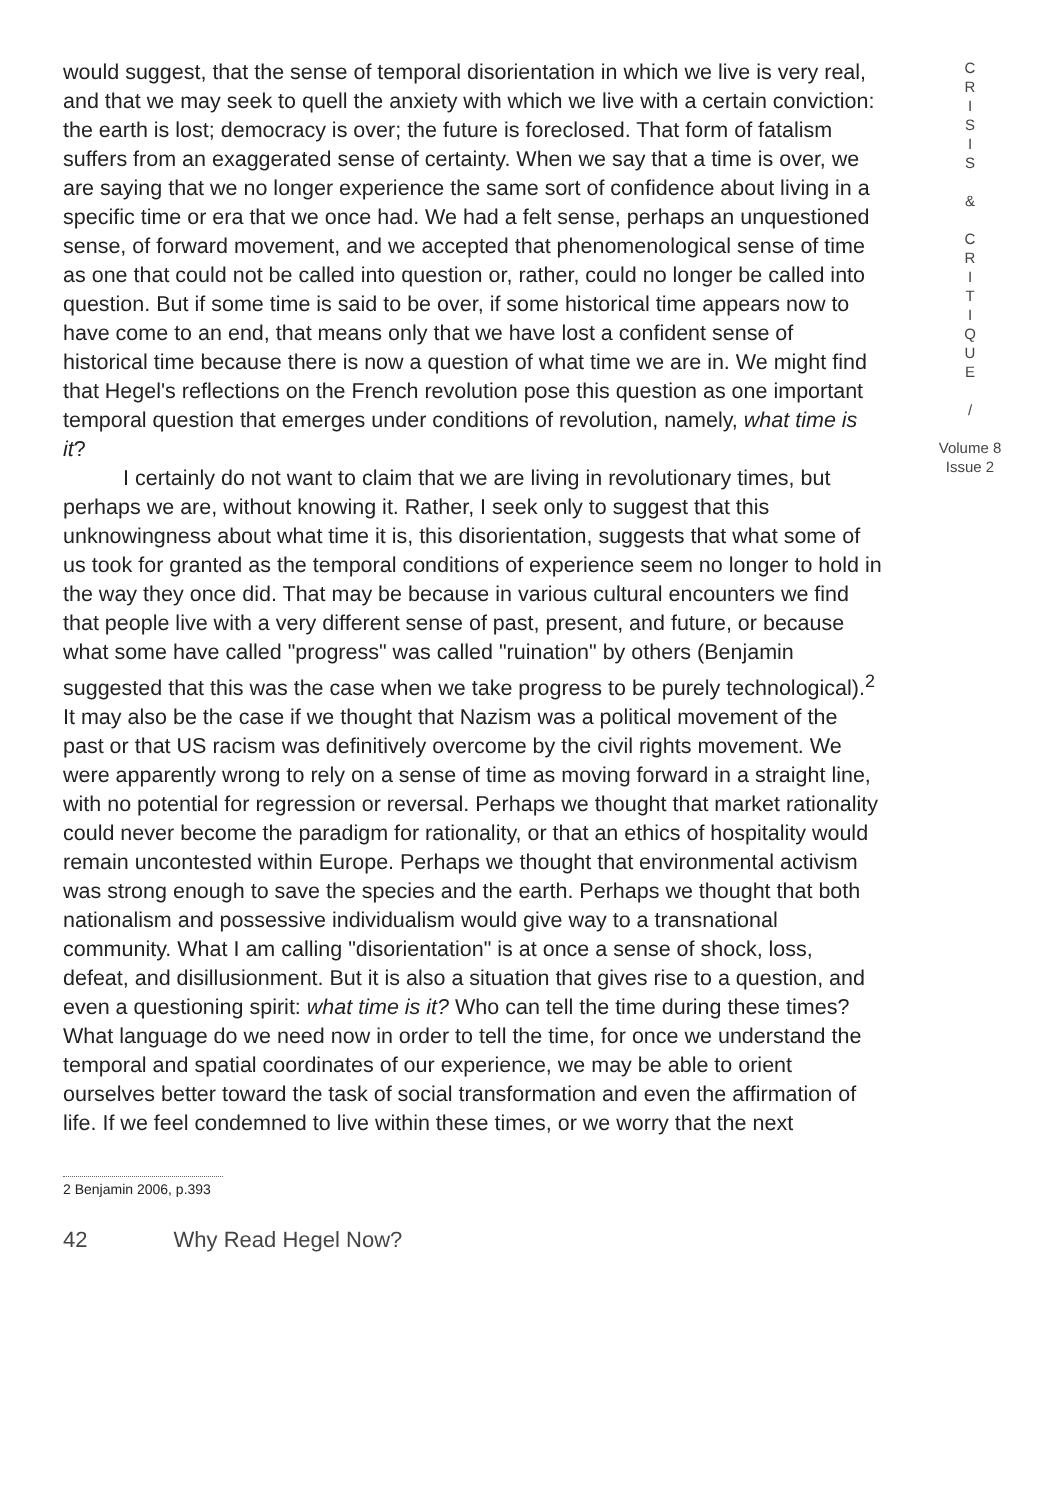would suggest, that the sense of temporal disorientation in which we live is very real, and that we may seek to quell the anxiety with which we live with a certain conviction: the earth is lost; democracy is over; the future is foreclosed. That form of fatalism suffers from an exaggerated sense of certainty. When we say that a time is over, we are saying that we no longer experience the same sort of confidence about living in a specific time or era that we once had. We had a felt sense, perhaps an unquestioned sense, of forward movement, and we accepted that phenomenological sense of time as one that could not be called into question or, rather, could no longer be called into question. But if some time is said to be over, if some historical time appears now to have come to an end, that means only that we have lost a confident sense of historical time because there is now a question of what time we are in. We might find that Hegel's reflections on the French revolution pose this question as one important temporal question that emerges under conditions of revolution, namely, what time is it?
I certainly do not want to claim that we are living in revolutionary times, but perhaps we are, without knowing it. Rather, I seek only to suggest that this unknowingness about what time it is, this disorientation, suggests that what some of us took for granted as the temporal conditions of experience seem no longer to hold in the way they once did. That may be because in various cultural encounters we find that people live with a very different sense of past, present, and future, or because what some have called "progress" was called "ruination" by others (Benjamin suggested that this was the case when we take progress to be purely technological).<sup>2</sup> It may also be the case if we thought that Nazism was a political movement of the past or that US racism was definitively overcome by the civil rights movement. We were apparently wrong to rely on a sense of time as moving forward in a straight line, with no potential for regression or reversal. Perhaps we thought that market rationality could never become the paradigm for rationality, or that an ethics of hospitality would remain uncontested within Europe. Perhaps we thought that environmental activism was strong enough to save the species and the earth. Perhaps we thought that both nationalism and possessive individualism would give way to a transnational community. What I am calling "disorientation" is at once a sense of shock, loss, defeat, and disillusionment. But it is also a situation that gives rise to a question, and even a questioning spirit: what time is it? Who can tell the time during these times? What language do we need now in order to tell the time, for once we understand the temporal and spatial coordinates of our experience, we may be able to orient ourselves better toward the task of social transformation and even the affirmation of life. If we feel condemned to live within these times, or we worry that the next
C
R
I
S
I
S
&
C
R
I
T
I
Q
U
E
/
Volume 8
Issue 2
2 Benjamin 2006, p.393
42 Why Read Hegel Now?